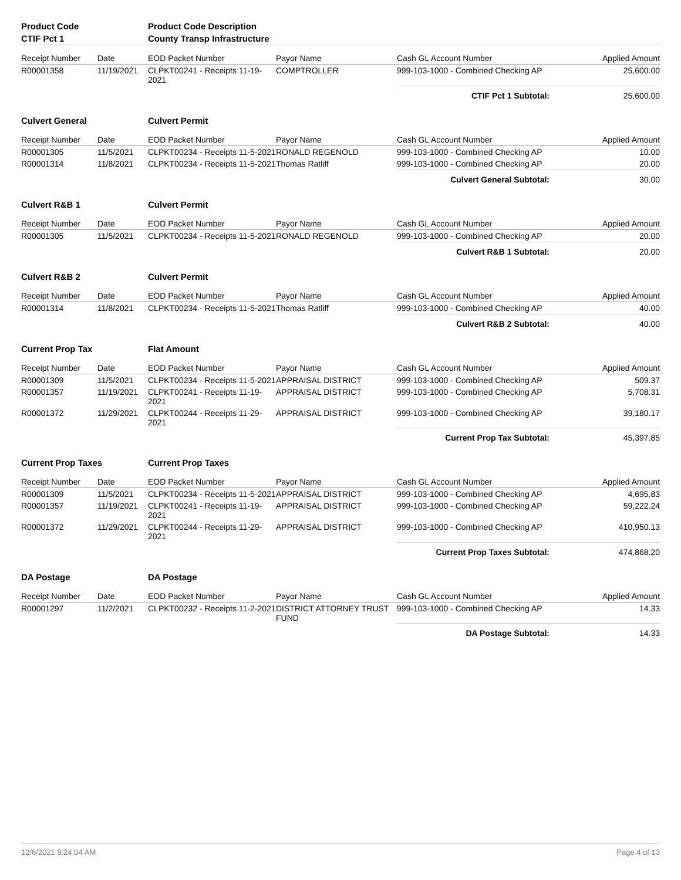| Product Code | | Product Code Description | | | |
| CTIF Pct 1 | | County Transp Infrastructure | | | |
| Receipt Number | Date | EOD Packet Number | Payor Name | Cash GL Account Number | Applied Amount |
| R00001358 | 11/19/2021 | CLPKT00241 - Receipts 11-19-2021 | COMPTROLLER | 999-103-1000 - Combined Checking AP | 25,600.00 |
| | | | | CTIF Pct 1 Subtotal: | 25,600.00 |
| Culvert General | | Culvert Permit | | | |
| Receipt Number | Date | EOD Packet Number | Payor Name | Cash GL Account Number | Applied Amount |
| R00001305 | 11/5/2021 | CLPKT00234 - Receipts 11-5-2021 | RONALD REGENOLD | 999-103-1000 - Combined Checking AP | 10.00 |
| R00001314 | 11/8/2021 | CLPKT00234 - Receipts 11-5-2021 | Thomas Ratliff | 999-103-1000 - Combined Checking AP | 20.00 |
| | | | | Culvert General Subtotal: | 30.00 |
| Culvert R&B 1 | | Culvert Permit | | | |
| Receipt Number | Date | EOD Packet Number | Payor Name | Cash GL Account Number | Applied Amount |
| R00001305 | 11/5/2021 | CLPKT00234 - Receipts 11-5-2021 | RONALD REGENOLD | 999-103-1000 - Combined Checking AP | 20.00 |
| | | | | Culvert R&B 1 Subtotal: | 20.00 |
| Culvert R&B 2 | | Culvert Permit | | | |
| Receipt Number | Date | EOD Packet Number | Payor Name | Cash GL Account Number | Applied Amount |
| R00001314 | 11/8/2021 | CLPKT00234 - Receipts 11-5-2021 | Thomas Ratliff | 999-103-1000 - Combined Checking AP | 40.00 |
| | | | | Culvert R&B 2 Subtotal: | 40.00 |
| Current Prop Tax | | Flat Amount | | | |
| Receipt Number | Date | EOD Packet Number | Payor Name | Cash GL Account Number | Applied Amount |
| R00001309 | 11/5/2021 | CLPKT00234 - Receipts 11-5-2021 | APPRAISAL DISTRICT | 999-103-1000 - Combined Checking AP | 509.37 |
| R00001357 | 11/19/2021 | CLPKT00241 - Receipts 11-19-2021 | APPRAISAL DISTRICT | 999-103-1000 - Combined Checking AP | 5,708.31 |
| R00001372 | 11/29/2021 | CLPKT00244 - Receipts 11-29-2021 | APPRAISAL DISTRICT | 999-103-1000 - Combined Checking AP | 39,180.17 |
| | | | | Current Prop Tax Subtotal: | 45,397.85 |
| Current Prop Taxes | | Current Prop Taxes | | | |
| Receipt Number | Date | EOD Packet Number | Payor Name | Cash GL Account Number | Applied Amount |
| R00001309 | 11/5/2021 | CLPKT00234 - Receipts 11-5-2021 | APPRAISAL DISTRICT | 999-103-1000 - Combined Checking AP | 4,695.83 |
| R00001357 | 11/19/2021 | CLPKT00241 - Receipts 11-19-2021 | APPRAISAL DISTRICT | 999-103-1000 - Combined Checking AP | 59,222.24 |
| R00001372 | 11/29/2021 | CLPKT00244 - Receipts 11-29-2021 | APPRAISAL DISTRICT | 999-103-1000 - Combined Checking AP | 410,950.13 |
| | | | | Current Prop Taxes Subtotal: | 474,868.20 |
| DA Postage | | DA Postage | | | |
| Receipt Number | Date | EOD Packet Number | Payor Name | Cash GL Account Number | Applied Amount |
| R00001297 | 11/2/2021 | CLPKT00232 - Receipts 11-2-2021 | DISTRICT ATTORNEY TRUST FUND | 999-103-1000 - Combined Checking AP | 14.33 |
| | | | | DA Postage Subtotal: | 14.33 |
12/6/2021 9:24:04 AM Page 4 of 13